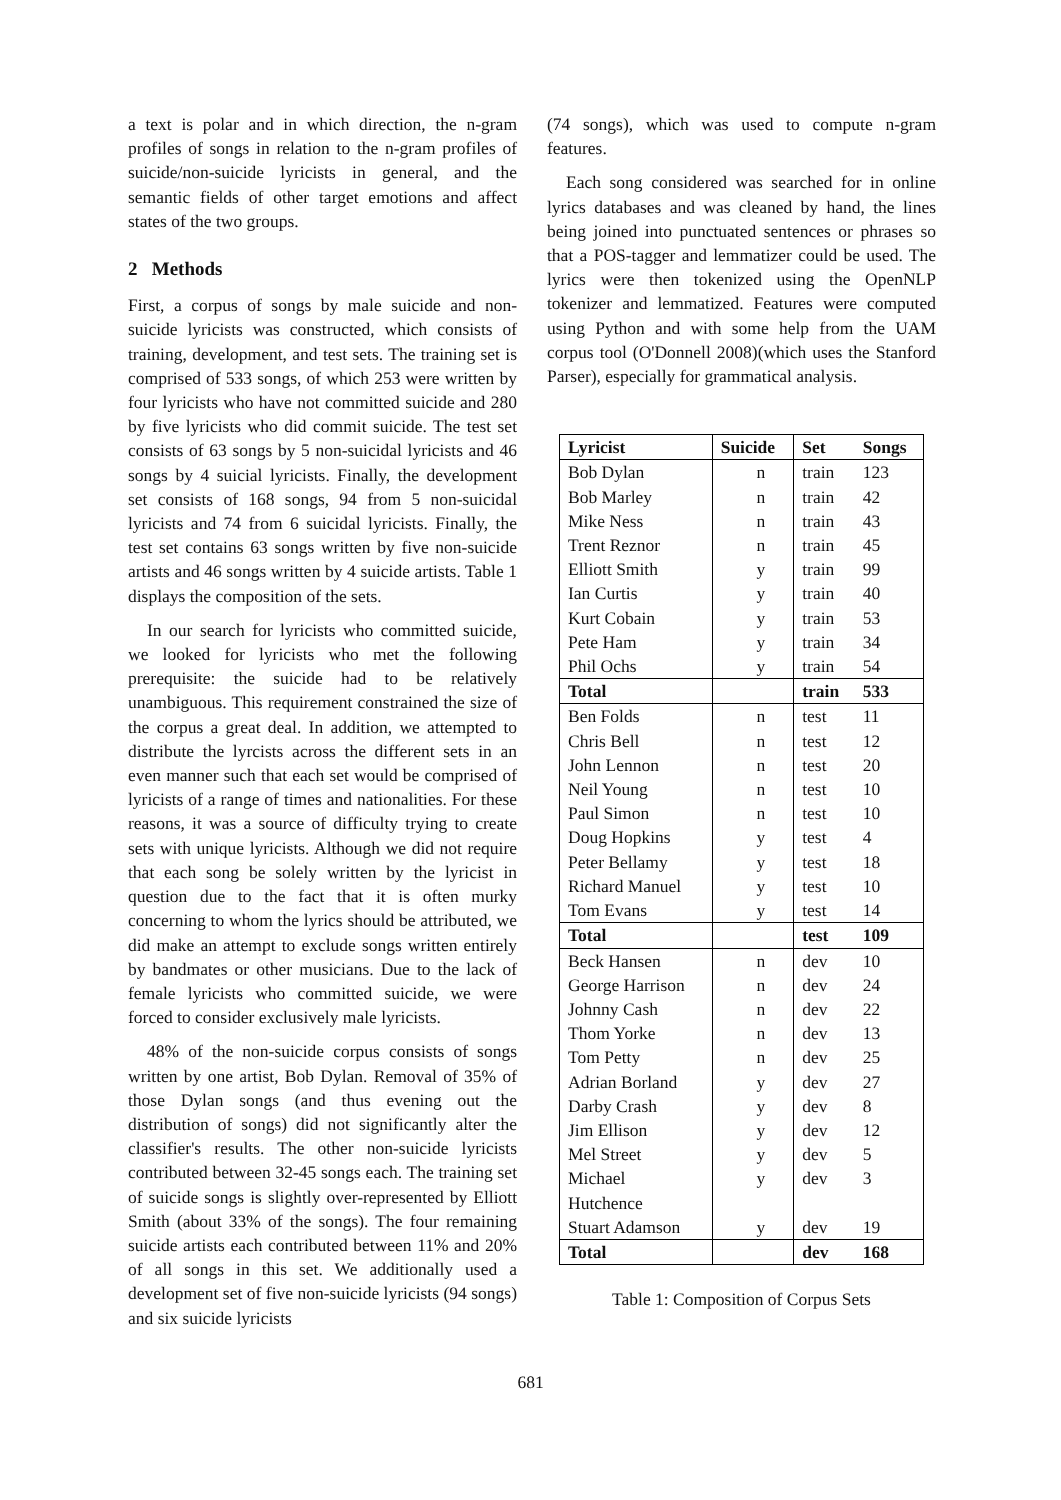a text is polar and in which direction, the n-gram profiles of songs in relation to the n-gram profiles of suicide/non-suicide lyricists in general, and the semantic fields of other target emotions and affect states of the two groups.
2 Methods
First, a corpus of songs by male suicide and non-suicide lyricists was constructed, which consists of training, development, and test sets. The training set is comprised of 533 songs, of which 253 were written by four lyricists who have not committed suicide and 280 by five lyricists who did commit suicide. The test set consists of 63 songs by 5 non-suicidal lyricists and 46 songs by 4 suicial lyricists. Finally, the development set consists of 168 songs, 94 from 5 non-suicidal lyricists and 74 from 6 suicidal lyricists. Finally, the test set contains 63 songs written by five non-suicide artists and 46 songs written by 4 suicide artists. Table 1 displays the composition of the sets.
In our search for lyricists who committed suicide, we looked for lyricists who met the following prerequisite: the suicide had to be relatively unambiguous. This requirement constrained the size of the corpus a great deal. In addition, we attempted to distribute the lyrcists across the different sets in an even manner such that each set would be comprised of lyricists of a range of times and nationalities. For these reasons, it was a source of difficulty trying to create sets with unique lyricists. Although we did not require that each song be solely written by the lyricist in question due to the fact that it is often murky concerning to whom the lyrics should be attributed, we did make an attempt to exclude songs written entirely by bandmates or other musicians. Due to the lack of female lyricists who committed suicide, we were forced to consider exclusively male lyricists.
48% of the non-suicide corpus consists of songs written by one artist, Bob Dylan. Removal of 35% of those Dylan songs (and thus evening out the distribution of songs) did not significantly alter the classifier's results. The other non-suicide lyricists contributed between 32-45 songs each. The training set of suicide songs is slightly over-represented by Elliott Smith (about 33% of the songs). The four remaining suicide artists each contributed between 11% and 20% of all songs in this set. We additionally used a development set of five non-suicide lyricists (94 songs) and six suicide lyricists
(74 songs), which was used to compute n-gram features.
Each song considered was searched for in online lyrics databases and was cleaned by hand, the lines being joined into punctuated sentences or phrases so that a POS-tagger and lemmatizer could be used. The lyrics were then tokenized using the OpenNLP tokenizer and lemmatized. Features were computed using Python and with some help from the UAM corpus tool (O'Donnell 2008)(which uses the Stanford Parser), especially for grammatical analysis.
| Lyricist | Suicide | Set | Songs |
| --- | --- | --- | --- |
| Bob Dylan | n | train | 123 |
| Bob Marley | n | train | 42 |
| Mike Ness | n | train | 43 |
| Trent Reznor | n | train | 45 |
| Elliott Smith | y | train | 99 |
| Ian Curtis | y | train | 40 |
| Kurt Cobain | y | train | 53 |
| Pete Ham | y | train | 34 |
| Phil Ochs | y | train | 54 |
| Total | | train | 533 |
| Ben Folds | n | test | 11 |
| Chris Bell | n | test | 12 |
| John Lennon | n | test | 20 |
| Neil Young | n | test | 10 |
| Paul Simon | n | test | 10 |
| Doug Hopkins | y | test | 4 |
| Peter Bellamy | y | test | 18 |
| Richard Manuel | y | test | 10 |
| Tom Evans | y | test | 14 |
| Total | | test | 109 |
| Beck Hansen | n | dev | 10 |
| George Harrison | n | dev | 24 |
| Johnny Cash | n | dev | 22 |
| Thom Yorke | n | dev | 13 |
| Tom Petty | n | dev | 25 |
| Adrian Borland | y | dev | 27 |
| Darby Crash | y | dev | 8 |
| Jim Ellison | y | dev | 12 |
| Mel Street | y | dev | 5 |
| Michael Hutchence | y | dev | 3 |
| Stuart Adamson | y | dev | 19 |
| Total | | dev | 168 |
Table 1: Composition of Corpus Sets
681